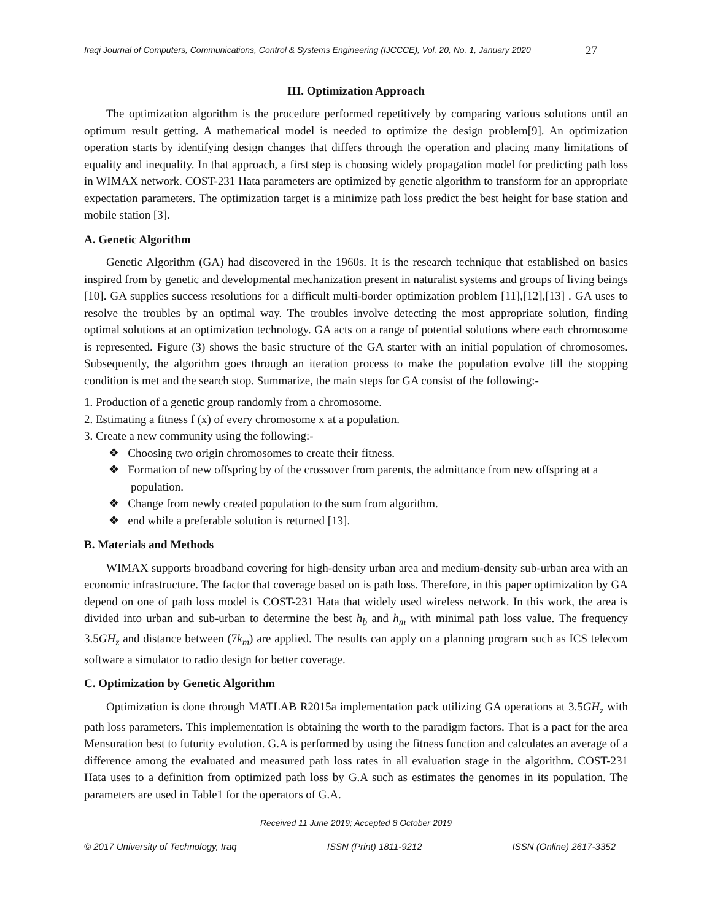Iraqi Journal of Computers, Communications, Control & Systems Engineering (IJCCCE), Vol. 20, No. 1, January 2020 27
III. Optimization Approach
The optimization algorithm is the procedure performed repetitively by comparing various solutions until an optimum result getting. A mathematical model is needed to optimize the design problem[9]. An optimization operation starts by identifying design changes that differs through the operation and placing many limitations of equality and inequality. In that approach, a first step is choosing widely propagation model for predicting path loss in WIMAX network. COST-231 Hata parameters are optimized by genetic algorithm to transform for an appropriate expectation parameters. The optimization target is a minimize path loss predict the best height for base station and mobile station [3].
A. Genetic Algorithm
Genetic Algorithm (GA) had discovered in the 1960s. It is the research technique that established on basics inspired from by genetic and developmental mechanization present in naturalist systems and groups of living beings [10]. GA supplies success resolutions for a difficult multi-border optimization problem [11],[12],[13] . GA uses to resolve the troubles by an optimal way. The troubles involve detecting the most appropriate solution, finding optimal solutions at an optimization technology. GA acts on a range of potential solutions where each chromosome is represented. Figure (3) shows the basic structure of the GA starter with an initial population of chromosomes. Subsequently, the algorithm goes through an iteration process to make the population evolve till the stopping condition is met and the search stop. Summarize, the main steps for GA consist of the following:-
1. Production of a genetic group randomly from a chromosome.
2. Estimating a fitness f (x) of every chromosome x at a population.
3. Create a new community using the following:-
❖ Choosing two origin chromosomes to create their fitness.
❖ Formation of new offspring by of the crossover from parents, the admittance from new offspring at a population.
❖ Change from newly created population to the sum from algorithm.
❖ end while a preferable solution is returned [13].
B. Materials and Methods
WIMAX supports broadband covering for high-density urban area and medium-density sub-urban area with an economic infrastructure. The factor that coverage based on is path loss. Therefore, in this paper optimization by GA depend on one of path loss model is COST-231 Hata that widely used wireless network. In this work, the area is divided into urban and sub-urban to determine the best h<sub>b</sub> and h<sub>m</sub> with minimal path loss value. The frequency 3.5GH<sub>z</sub> and distance between (7k<sub>m</sub>) are applied. The results can apply on a planning program such as ICS telecom software a simulator to radio design for better coverage.
C. Optimization by Genetic Algorithm
Optimization is done through MATLAB R2015a implementation pack utilizing GA operations at 3.5GH<sub>z</sub> with path loss parameters. This implementation is obtaining the worth to the paradigm factors. That is a pact for the area Mensuration best to futurity evolution. G.A is performed by using the fitness function and calculates an average of a difference among the evaluated and measured path loss rates in all evaluation stage in the algorithm. COST-231 Hata uses to a definition from optimized path loss by G.A such as estimates the genomes in its population. The parameters are used in Table1 for the operators of G.A.
Received 11 June 2019; Accepted 8 October 2019
© 2017 University of Technology, Iraq ISSN (Print) 1811-9212 ISSN (Online) 2617-3352